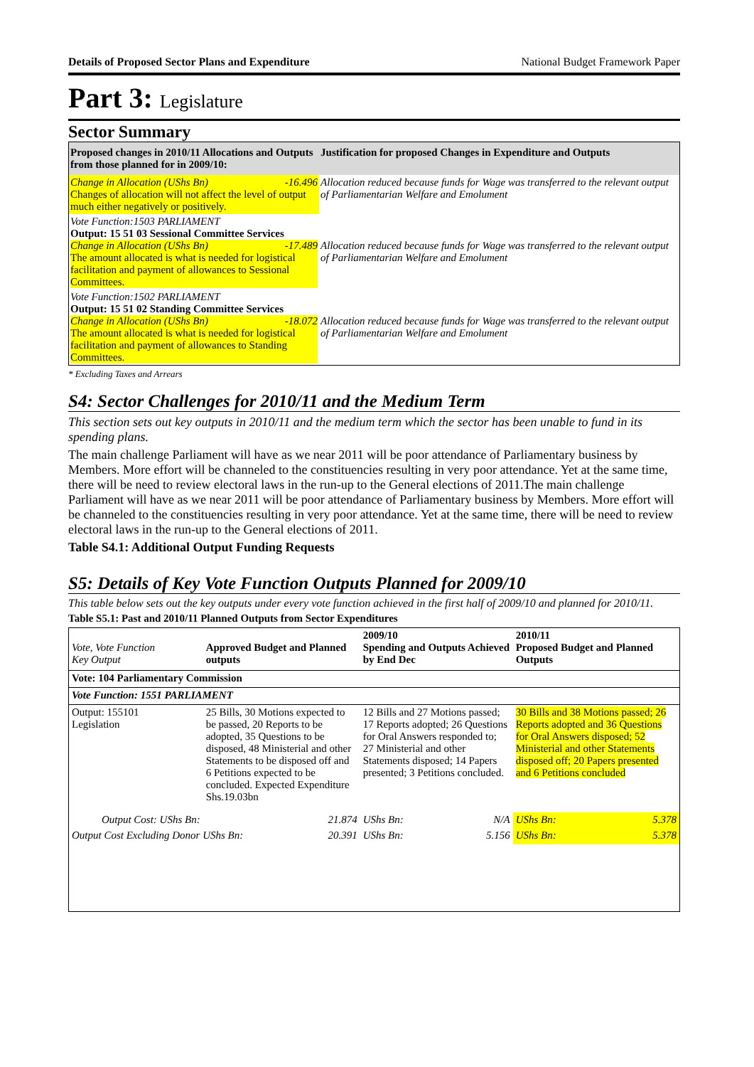Details of Proposed Sector Plans and Expenditure National Budget Framework Paper
Part 3: Legislature
Sector Summary
| Proposed changes in 2010/11 Allocations and Outputs from those planned for in 2009/10: | Justification for proposed Changes in Expenditure and Outputs |
| Change in Allocation (UShs Bn) -16.496 Changes of allocation will not affect the level of output much either negatively or positively. | Allocation reduced because funds for Wage was transferred to the relevant output of Parliamentarian Welfare and Emolument |
| Vote Function:1503 PARLIAMENT Output: 15 51 03 Sessional Committee Services Change in Allocation (UShs Bn) -17.489 The amount allocated is what is needed for logistical facilitation and payment of allowances to Sessional Committees. | Allocation reduced because funds for Wage was transferred to the relevant output of Parliamentarian Welfare and Emolument |
| Vote Function:1502 PARLIAMENT Output: 15 51 02 Standing Committee Services Change in Allocation (UShs Bn) -18.072 The amount allocated is what is needed for logistical facilitation and payment of allowances to Standing Committees. | Allocation reduced because funds for Wage was transferred to the relevant output of Parliamentarian Welfare and Emolument |
* Excluding Taxes and Arrears
S4: Sector Challenges for 2010/11 and the Medium Term
This section sets out key outputs in 2010/11 and the medium term which the sector has been unable to fund in its spending plans.
The main challenge Parliament will have as we near 2011 will be poor attendance of Parliamentary business by Members. More effort will be channeled to the constituencies resulting in very poor attendance. Yet at the same time, there will be need to review electoral laws in the run-up to the General elections of 2011.The main challenge Parliament will have as we near 2011 will be poor attendance of Parliamentary business by Members. More effort will be channeled to the constituencies resulting in very poor attendance. Yet at the same time, there will be need to review electoral laws in the run-up to the General elections of 2011.
Table S4.1: Additional Output Funding Requests
S5: Details of Key Vote Function Outputs Planned for 2009/10
This table below sets out the key outputs under every vote function achieved in the first half of 2009/10 and planned for 2010/11.
Table S5.1: Past and 2010/11 Planned Outputs from Sector Expenditures
| Vote, Vote Function Key Output | Approved Budget and Planned outputs | | 2009/10 Spending and Outputs Achieved by End Dec | | 2010/11 Proposed Budget and Planned Outputs | |
| Vote: 104 Parliamentary Commission | | | | | | |
| Vote Function: 1551 PARLIAMENT | | | | | | |
| Output: 155101 Legislation | 25 Bills, 30 Motions expected to be passed, 20 Reports to be adopted, 35 Questions to be disposed, 48 Ministerial and other Statements to be disposed off and 6 Petitions expected to be concluded. Expected Expenditure Shs.19.03bn | | 12 Bills and 27 Motions passed; 17 Reports adopted; 26 Questions for Oral Answers responded to; 27 Ministerial and other Statements disposed; 14 Papers presented; 3 Petitions concluded. | | 30 Bills and 38 Motions passed; 26 Reports adopted and 36 Questions for Oral Answers disposed; 52 Ministerial and other Statements disposed off; 20 Papers presented and 6 Petitions concluded | |
| Output Cost: UShs Bn: | | 21.874 | UShs Bn: | N/A | UShs Bn: | 5.378 |
| Output Cost Excluding Donor UShs Bn: | | 20.391 | UShs Bn: | 5.156 | UShs Bn: | 5.378 |